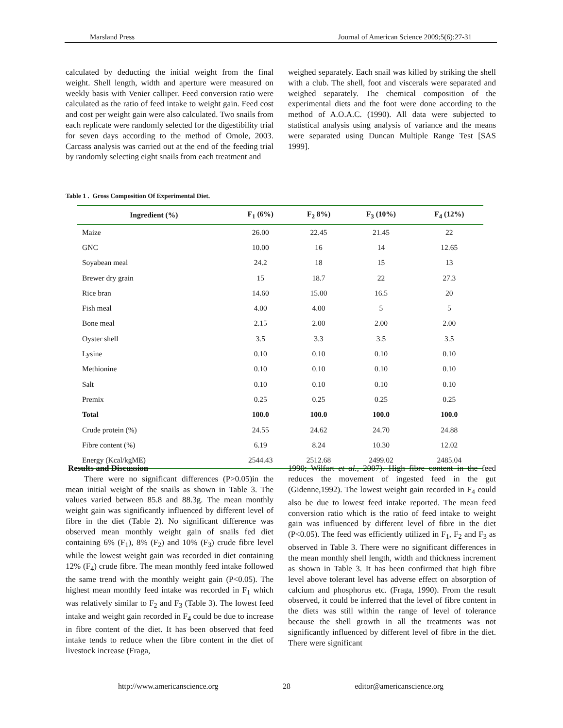Marsland Press Journal of American Science 2009;5(6):27-31
calculated by deducting the initial weight from the final weight. Shell length, width and aperture were measured on weekly basis with Venier calliper. Feed conversion ratio were calculated as the ratio of feed intake to weight gain. Feed cost and cost per weight gain were also calculated. Two snails from each replicate were randomly selected for the digestibility trial for seven days according to the method of Omole, 2003. Carcass analysis was carried out at the end of the feeding trial by randomly selecting eight snails from each treatment and
weighed separately. Each snail was killed by striking the shell with a club. The shell, foot and viscerals were separated and weighed separately. The chemical composition of the experimental diets and the foot were done according to the method of A.O.A.C. (1990). All data were subjected to statistical analysis using analysis of variance and the means were separated using Duncan Multiple Range Test [SAS 1999].
Table 1 . Gross Composition Of Experimental Diet.
| Ingredient (%) | F<sub>1</sub> (6%) | F<sub>2</sub> 8%) | F<sub>3</sub> (10%) | F<sub>4</sub> (12%) |
| --- | --- | --- | --- | --- |
| Maize | 26.00 | 22.45 | 21.45 | 22 |
| GNC | 10.00 | 16 | 14 | 12.65 |
| Soyabean meal | 24.2 | 18 | 15 | 13 |
| Brewer dry grain | 15 | 18.7 | 22 | 27.3 |
| Rice bran | 14.60 | 15.00 | 16.5 | 20 |
| Fish meal | 4.00 | 4.00 | 5 | 5 |
| Bone meal | 2.15 | 2.00 | 2.00 | 2.00 |
| Oyster shell | 3.5 | 3.3 | 3.5 | 3.5 |
| Lysine | 0.10 | 0.10 | 0.10 | 0.10 |
| Methionine | 0.10 | 0.10 | 0.10 | 0.10 |
| Salt | 0.10 | 0.10 | 0.10 | 0.10 |
| Premix | 0.25 | 0.25 | 0.25 | 0.25 |
| Total | 100.0 | 100.0 | 100.0 | 100.0 |
| Crude protein (%) | 24.55 | 24.62 | 24.70 | 24.88 |
| Fibre content (%) | 6.19 | 8.24 | 10.30 | 12.02 |
| Energy (Kcal/kgME) | 2544.43 | 2512.68 | 2499.02 | 2485.04 |
Results and Discussion
There were no significant differences (P>0.05)in the mean initial weight of the snails as shown in Table 3. The values varied between 85.8 and 88.3g. The mean monthly weight gain was significantly influenced by different level of fibre in the diet (Table 2). No significant difference was observed mean monthly weight gain of snails fed diet containing 6% (F<sub>1</sub>), 8% (F<sub>2</sub>) and 10% (F<sub>3</sub>) crude fibre level while the lowest weight gain was recorded in diet containing 12% (F<sub>4</sub>) crude fibre. The mean monthly feed intake followed the same trend with the monthly weight gain (P<0.05). The highest mean monthly feed intake was recorded in F<sub>1</sub> which was relatively similar to F<sub>2</sub> and F<sub>3</sub> (Table 3). The lowest feed intake and weight gain recorded in F<sub>4</sub> could be due to increase in fibre content of the diet. It has been observed that feed intake tends to reduce when the fibre content in the diet of livestock increase (Fraga,
1990; Wilfart et al., 2007). High fibre content in the feed reduces the movement of ingested feed in the gut (Gidenne,1992). The lowest weight gain recorded in F<sub>4</sub> could also be due to lowest feed intake reported. The mean feed conversion ratio which is the ratio of feed intake to weight gain was influenced by different level of fibre in the diet (P<0.05). The feed was efficiently utilized in F<sub>1</sub>, F<sub>2</sub> and F<sub>3</sub> as observed in Table 3. There were no significant differences in the mean monthly shell length, width and thickness increment as shown in Table 3. It has been confirmed that high fibre level above tolerant level has adverse effect on absorption of calcium and phosphorus etc. (Fraga, 1990). From the result observed, it could be inferred that the level of fibre content in the diets was still within the range of level of tolerance because the shell growth in all the treatments was not significantly influenced by different level of fibre in the diet. There were significant
http://www.americanscience.org 28 editor@americanscience.org